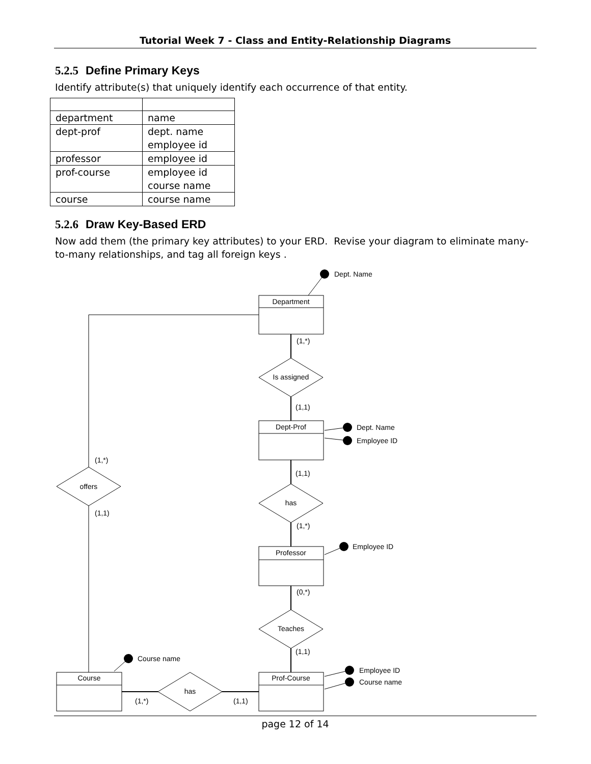Tutorial Week 7 - Class and Entity-Relationship Diagrams
5.2.5 Define Primary Keys
Identify attribute(s) that uniquely identify each occurrence of that entity.
| department | name |
| dept-prof | dept. name employee id |
| professor | employee id |
| prof-course | employee id course name |
| course | course name |
5.2.6 Draw Key-Based ERD
Now add them (the primary key attributes) to your ERD. Revise your diagram to eliminate many-to-many relationships, and tag all foreign keys .
Department
Dept-Prof
Professor
Prof-Course
Course
Is assigned
has
Teaches
offers
has
Dept. Name
Dept. Name
Employee ID
Employee ID
Course name
Employee ID
Course name
(1,*)
(1,1)
(1,1)
(1,*)
(0,*)
(1,1)
(1,*)
(1,1)
(1,*)
(1,1)
page 12 of 14